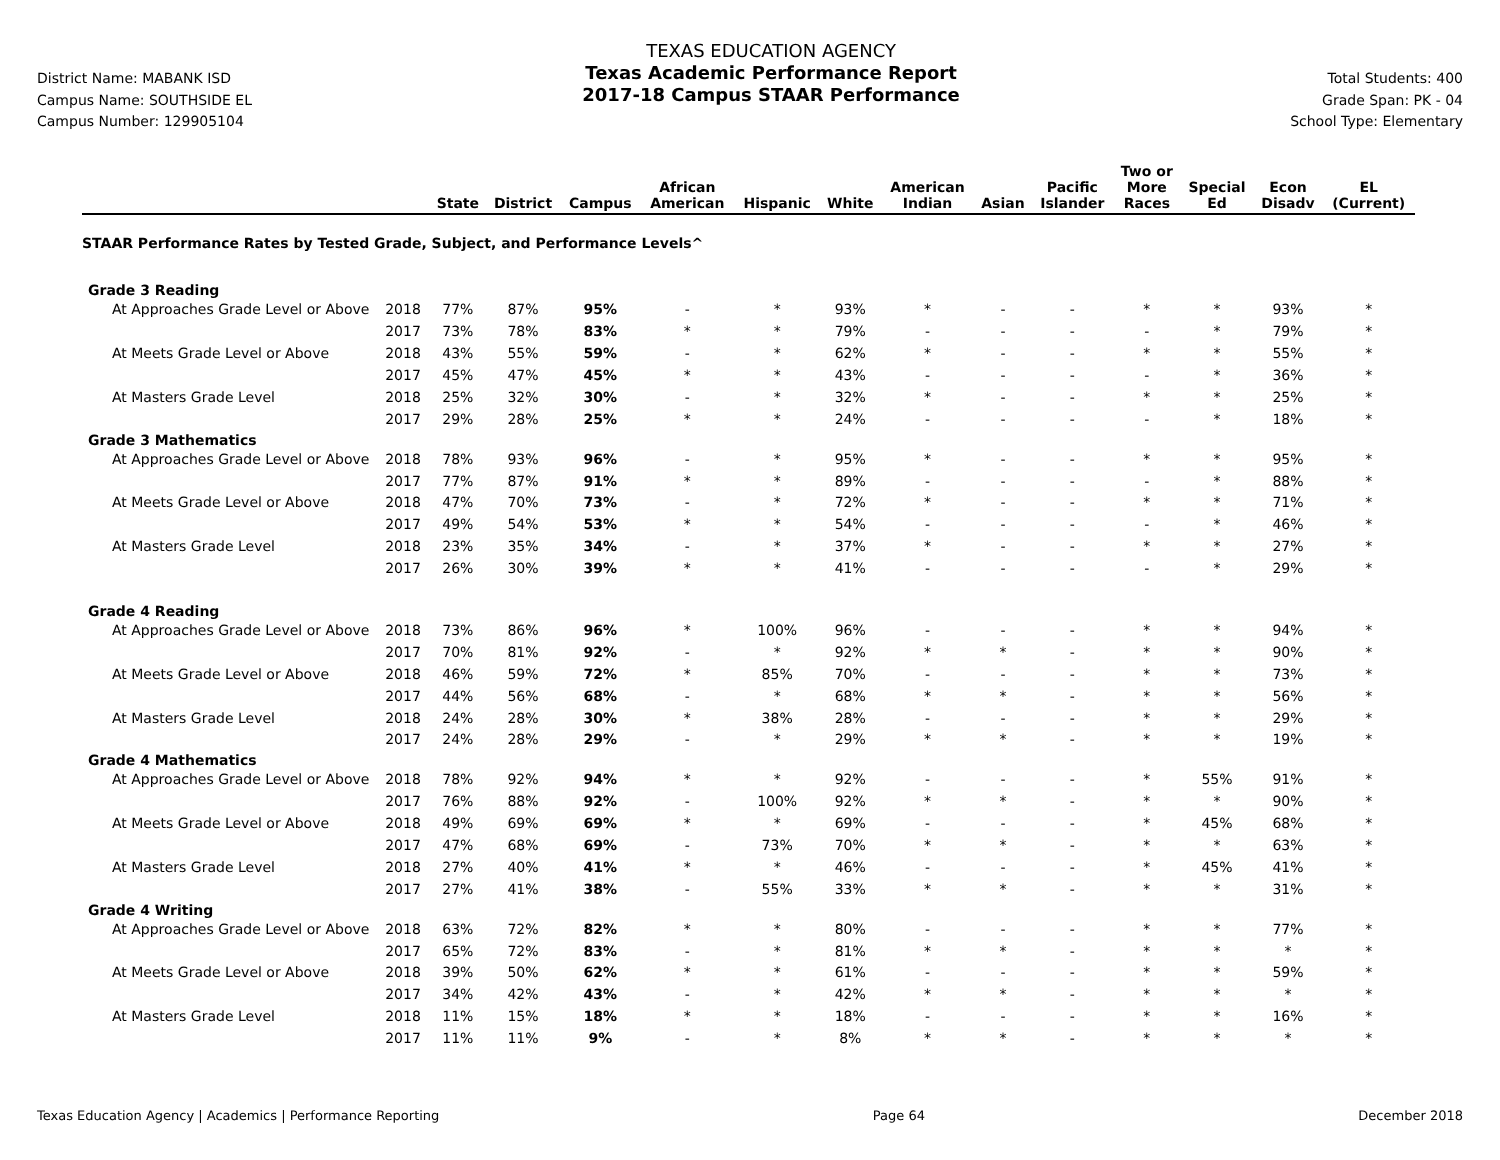District Name: MABANK ISD
Campus Name: SOUTHSIDE EL
Campus Number: 129905104
TEXAS EDUCATION AGENCY
Texas Academic Performance Report
2017-18 Campus STAAR Performance
Total Students: 400
Grade Span: PK - 04
School Type: Elementary
| | | State | District | Campus | African American | Hispanic | White | American Indian | Asian | Pacific Islander | Two or More Races | Special Ed | Econ Disadv | EL (Current) |
| --- | --- | --- | --- | --- | --- | --- | --- | --- | --- | --- | --- | --- | --- | --- |
| STAAR Performance Rates by Tested Grade, Subject, and Performance Levels^ | | | | | | | | | | | | | | |
| Grade 3 Reading | | | | | | | | | | | | | | |
| At Approaches Grade Level or Above | 2018 | 77% | 87% | 95% | - | * | 93% | * | - | - | * | * | 93% | * |
| | 2017 | 73% | 78% | 83% | * | * | 79% | - | - | - | - | * | 79% | * |
| At Meets Grade Level or Above | 2018 | 43% | 55% | 59% | - | * | 62% | * | - | - | * | * | 55% | * |
| | 2017 | 45% | 47% | 45% | * | * | 43% | - | - | - | - | * | 36% | * |
| At Masters Grade Level | 2018 | 25% | 32% | 30% | - | * | 32% | * | - | - | * | * | 25% | * |
| | 2017 | 29% | 28% | 25% | * | * | 24% | - | - | - | - | * | 18% | * |
| Grade 3 Mathematics | | | | | | | | | | | | | | |
| At Approaches Grade Level or Above | 2018 | 78% | 93% | 96% | - | * | 95% | * | - | - | * | * | 95% | * |
| | 2017 | 77% | 87% | 91% | * | * | 89% | - | - | - | - | * | 88% | * |
| At Meets Grade Level or Above | 2018 | 47% | 70% | 73% | - | * | 72% | * | - | - | * | * | 71% | * |
| | 2017 | 49% | 54% | 53% | * | * | 54% | - | - | - | - | * | 46% | * |
| At Masters Grade Level | 2018 | 23% | 35% | 34% | - | * | 37% | * | - | - | * | * | 27% | * |
| | 2017 | 26% | 30% | 39% | * | * | 41% | - | - | - | - | * | 29% | * |
| Grade 4 Reading | | | | | | | | | | | | | | |
| At Approaches Grade Level or Above | 2018 | 73% | 86% | 96% | * | 100% | 96% | - | - | - | * | * | 94% | * |
| | 2017 | 70% | 81% | 92% | - | * | 92% | * | * | - | * | * | 90% | * |
| At Meets Grade Level or Above | 2018 | 46% | 59% | 72% | * | 85% | 70% | - | - | - | * | * | 73% | * |
| | 2017 | 44% | 56% | 68% | - | * | 68% | * | * | - | * | * | 56% | * |
| At Masters Grade Level | 2018 | 24% | 28% | 30% | * | 38% | 28% | - | - | - | * | * | 29% | * |
| | 2017 | 24% | 28% | 29% | - | * | 29% | * | * | - | * | * | 19% | * |
| Grade 4 Mathematics | | | | | | | | | | | | | | |
| At Approaches Grade Level or Above | 2018 | 78% | 92% | 94% | * | * | 92% | - | - | - | * | 55% | 91% | * |
| | 2017 | 76% | 88% | 92% | - | 100% | 92% | * | * | - | * | * | 90% | * |
| At Meets Grade Level or Above | 2018 | 49% | 69% | 69% | * | * | 69% | - | - | - | * | 45% | 68% | * |
| | 2017 | 47% | 68% | 69% | - | 73% | 70% | * | * | - | * | * | 63% | * |
| At Masters Grade Level | 2018 | 27% | 40% | 41% | * | * | 46% | - | - | - | * | 45% | 41% | * |
| | 2017 | 27% | 41% | 38% | - | 55% | 33% | * | * | - | * | * | 31% | * |
| Grade 4 Writing | | | | | | | | | | | | | | |
| At Approaches Grade Level or Above | 2018 | 63% | 72% | 82% | * | * | 80% | - | - | - | * | * | 77% | * |
| | 2017 | 65% | 72% | 83% | - | * | 81% | * | * | - | * | * | * | * |
| At Meets Grade Level or Above | 2018 | 39% | 50% | 62% | * | * | 61% | - | - | - | * | * | 59% | * |
| | 2017 | 34% | 42% | 43% | - | * | 42% | * | * | - | * | * | * | * |
| At Masters Grade Level | 2018 | 11% | 15% | 18% | * | * | 18% | - | - | - | * | * | 16% | * |
| | 2017 | 11% | 11% | 9% | - | * | 8% | * | * | - | * | * | * | * |
Texas Education Agency | Academics | Performance Reporting Page 64 December 2018